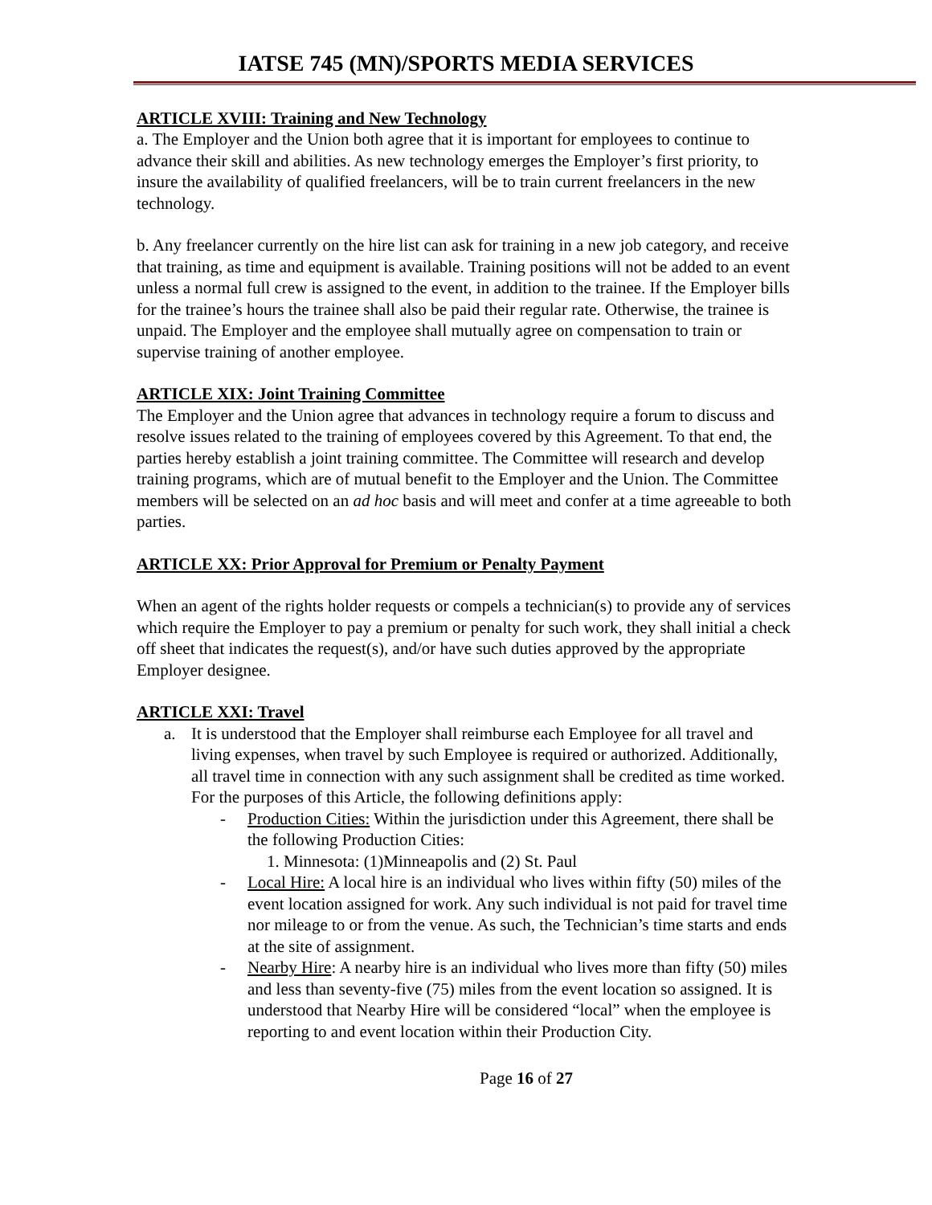IATSE 745 (MN)/SPORTS MEDIA SERVICES
ARTICLE XVIII: Training and New Technology
a. The Employer and the Union both agree that it is important for employees to continue to advance their skill and abilities. As new technology emerges the Employer’s first priority, to insure the availability of qualified freelancers, will be to train current freelancers in the new technology.
b. Any freelancer currently on the hire list can ask for training in a new job category, and receive that training, as time and equipment is available. Training positions will not be added to an event unless a normal full crew is assigned to the event, in addition to the trainee. If the Employer bills for the trainee’s hours the trainee shall also be paid their regular rate. Otherwise, the trainee is unpaid. The Employer and the employee shall mutually agree on compensation to train or supervise training of another employee.
ARTICLE XIX: Joint Training Committee
The Employer and the Union agree that advances in technology require a forum to discuss and resolve issues related to the training of employees covered by this Agreement. To that end, the parties hereby establish a joint training committee. The Committee will research and develop training programs, which are of mutual benefit to the Employer and the Union. The Committee members will be selected on an ad hoc basis and will meet and confer at a time agreeable to both parties.
ARTICLE XX: Prior Approval for Premium or Penalty Payment
When an agent of the rights holder requests or compels a technician(s) to provide any of services which require the Employer to pay a premium or penalty for such work, they shall initial a check off sheet that indicates the request(s), and/or have such duties approved by the appropriate Employer designee.
ARTICLE XXI: Travel
a. It is understood that the Employer shall reimburse each Employee for all travel and living expenses, when travel by such Employee is required or authorized. Additionally, all travel time in connection with any such assignment shall be credited as time worked. For the purposes of this Article, the following definitions apply:
- Production Cities: Within the jurisdiction under this Agreement, there shall be the following Production Cities:
1. Minnesota: (1)Minneapolis and (2) St. Paul
- Local Hire: A local hire is an individual who lives within fifty (50) miles of the event location assigned for work. Any such individual is not paid for travel time nor mileage to or from the venue. As such, the Technician’s time starts and ends at the site of assignment.
- Nearby Hire: A nearby hire is an individual who lives more than fifty (50) miles and less than seventy-five (75) miles from the event location so assigned. It is understood that Nearby Hire will be considered “local” when the employee is reporting to and event location within their Production City.
Page 16 of 27